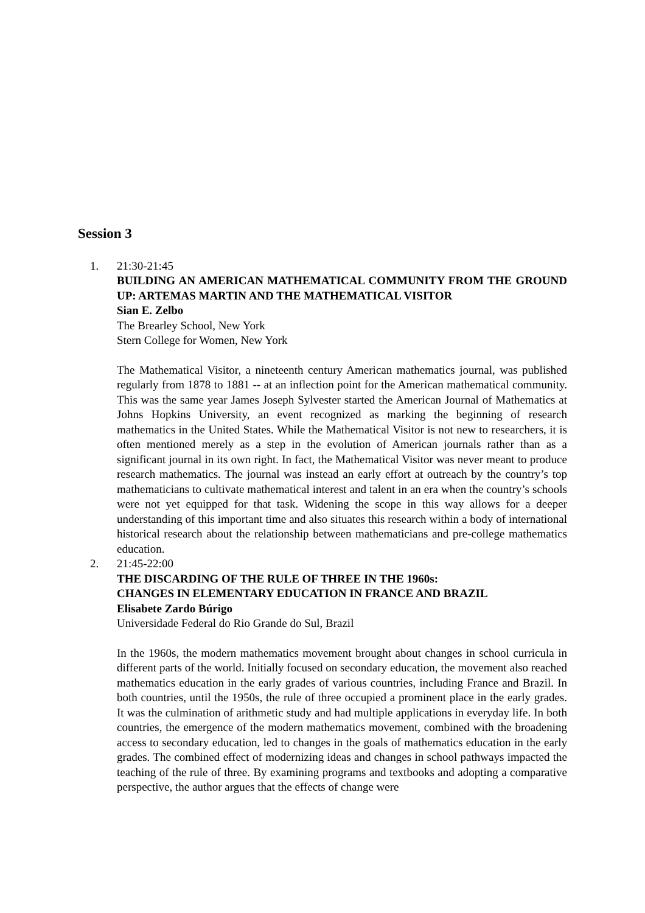Session 3
1. 21:30-21:45
BUILDING AN AMERICAN MATHEMATICAL COMMUNITY FROM THE GROUND UP: ARTEMAS MARTIN AND THE MATHEMATICAL VISITOR
Sian E. Zelbo
The Brearley School, New York
Stern College for Women, New York
The Mathematical Visitor, a nineteenth century American mathematics journal, was published regularly from 1878 to 1881 -- at an inflection point for the American mathematical community. This was the same year James Joseph Sylvester started the American Journal of Mathematics at Johns Hopkins University, an event recognized as marking the beginning of research mathematics in the United States. While the Mathematical Visitor is not new to researchers, it is often mentioned merely as a step in the evolution of American journals rather than as a significant journal in its own right. In fact, the Mathematical Visitor was never meant to produce research mathematics. The journal was instead an early effort at outreach by the country’s top mathematicians to cultivate mathematical interest and talent in an era when the country’s schools were not yet equipped for that task. Widening the scope in this way allows for a deeper understanding of this important time and also situates this research within a body of international historical research about the relationship between mathematicians and pre-college mathematics education.
2. 21:45-22:00
THE DISCARDING OF THE RULE OF THREE IN THE 1960s:
CHANGES IN ELEMENTARY EDUCATION IN FRANCE AND BRAZIL
Elisabete Zardo Búrigo
Universidade Federal do Rio Grande do Sul, Brazil
In the 1960s, the modern mathematics movement brought about changes in school curricula in different parts of the world. Initially focused on secondary education, the movement also reached mathematics education in the early grades of various countries, including France and Brazil. In both countries, until the 1950s, the rule of three occupied a prominent place in the early grades. It was the culmination of arithmetic study and had multiple applications in everyday life. In both countries, the emergence of the modern mathematics movement, combined with the broadening access to secondary education, led to changes in the goals of mathematics education in the early grades. The combined effect of modernizing ideas and changes in school pathways impacted the teaching of the rule of three. By examining programs and textbooks and adopting a comparative perspective, the author argues that the effects of change were